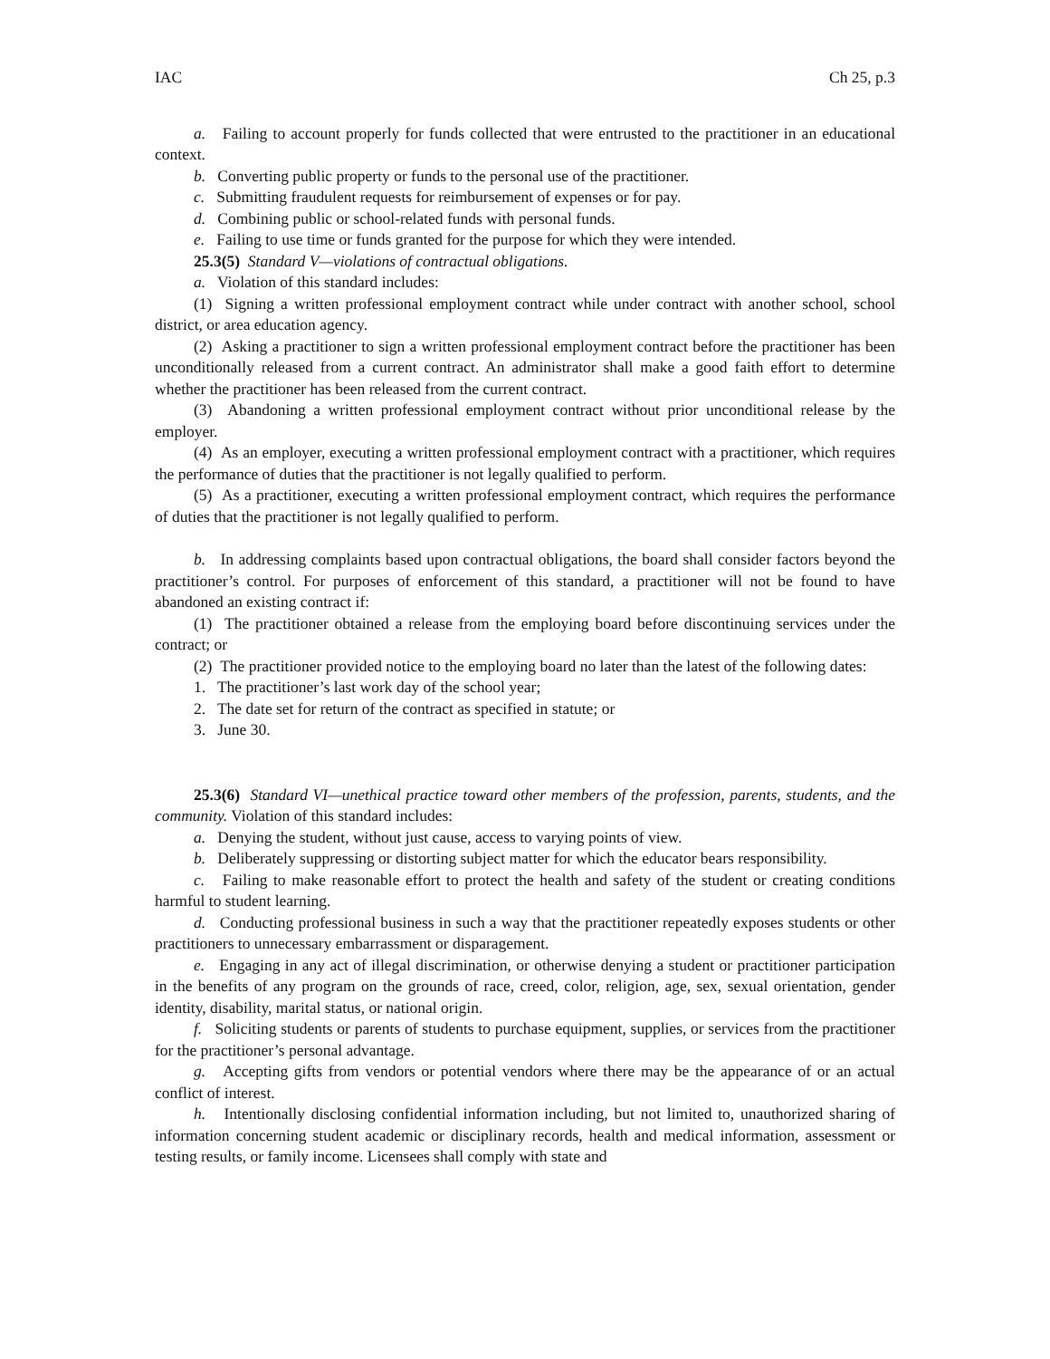IAC Ch 25, p.3
a. Failing to account properly for funds collected that were entrusted to the practitioner in an educational context.
b. Converting public property or funds to the personal use of the practitioner.
c. Submitting fraudulent requests for reimbursement of expenses or for pay.
d. Combining public or school-related funds with personal funds.
e. Failing to use time or funds granted for the purpose for which they were intended.
25.3(5) Standard V—violations of contractual obligations.
a. Violation of this standard includes:
(1) Signing a written professional employment contract while under contract with another school, school district, or area education agency.
(2) Asking a practitioner to sign a written professional employment contract before the practitioner has been unconditionally released from a current contract. An administrator shall make a good faith effort to determine whether the practitioner has been released from the current contract.
(3) Abandoning a written professional employment contract without prior unconditional release by the employer.
(4) As an employer, executing a written professional employment contract with a practitioner, which requires the performance of duties that the practitioner is not legally qualified to perform.
(5) As a practitioner, executing a written professional employment contract, which requires the performance of duties that the practitioner is not legally qualified to perform.
b. In addressing complaints based upon contractual obligations, the board shall consider factors beyond the practitioner’s control. For purposes of enforcement of this standard, a practitioner will not be found to have abandoned an existing contract if:
(1) The practitioner obtained a release from the employing board before discontinuing services under the contract; or
(2) The practitioner provided notice to the employing board no later than the latest of the following dates:
1. The practitioner’s last work day of the school year;
2. The date set for return of the contract as specified in statute; or
3. June 30.
25.3(6) Standard VI—unethical practice toward other members of the profession, parents, students, and the community. Violation of this standard includes:
a. Denying the student, without just cause, access to varying points of view.
b. Deliberately suppressing or distorting subject matter for which the educator bears responsibility.
c. Failing to make reasonable effort to protect the health and safety of the student or creating conditions harmful to student learning.
d. Conducting professional business in such a way that the practitioner repeatedly exposes students or other practitioners to unnecessary embarrassment or disparagement.
e. Engaging in any act of illegal discrimination, or otherwise denying a student or practitioner participation in the benefits of any program on the grounds of race, creed, color, religion, age, sex, sexual orientation, gender identity, disability, marital status, or national origin.
f. Soliciting students or parents of students to purchase equipment, supplies, or services from the practitioner for the practitioner’s personal advantage.
g. Accepting gifts from vendors or potential vendors where there may be the appearance of or an actual conflict of interest.
h. Intentionally disclosing confidential information including, but not limited to, unauthorized sharing of information concerning student academic or disciplinary records, health and medical information, assessment or testing results, or family income. Licensees shall comply with state and